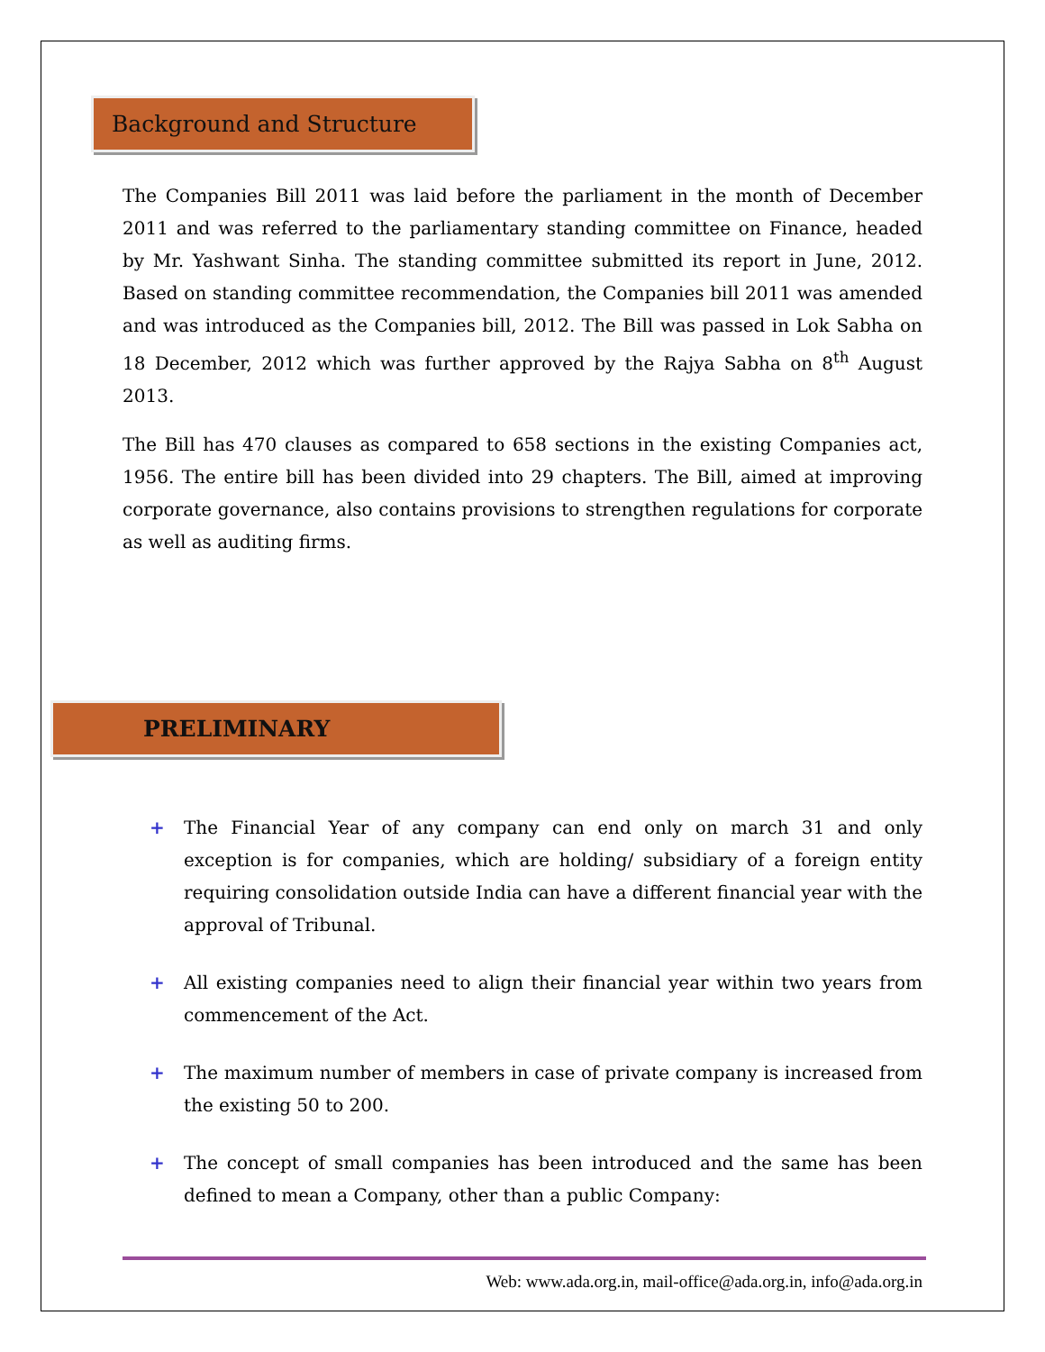Background and Structure
The Companies Bill 2011 was laid before the parliament in the month of December 2011 and was referred to the parliamentary standing committee on Finance, headed by Mr. Yashwant Sinha. The standing committee submitted its report in June, 2012. Based on standing committee recommendation, the Companies bill 2011 was amended and was introduced as the Companies bill, 2012. The Bill was passed in Lok Sabha on 18 December, 2012 which was further approved by the Rajya Sabha on 8<sup>th</sup> August 2013.
The Bill has 470 clauses as compared to 658 sections in the existing Companies act, 1956. The entire bill has been divided into 29 chapters. The Bill, aimed at improving corporate governance, also contains provisions to strengthen regulations for corporate as well as auditing firms.
PRELIMINARY
+ The Financial Year of any company can end only on march 31 and only exception is for companies, which are holding/ subsidiary of a foreign entity requiring consolidation outside India can have a different financial year with the approval of Tribunal.
+ All existing companies need to align their financial year within two years from commencement of the Act.
+ The maximum number of members in case of private company is increased from the existing 50 to 200.
+ The concept of small companies has been introduced and the same has been defined to mean a Company, other than a public Company:
Web: www.ada.org.in, mail-office@ada.org.in, info@ada.org.in